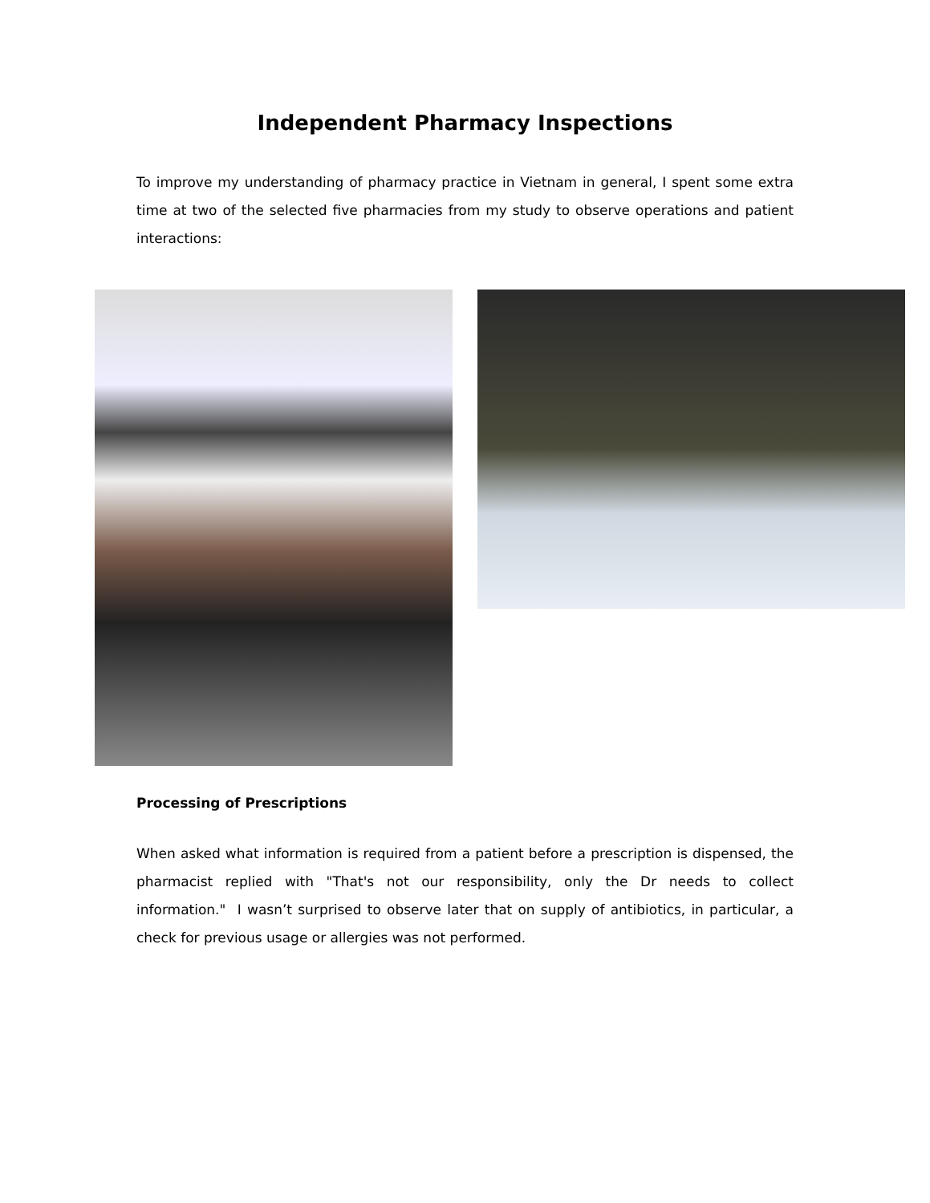Independent Pharmacy Inspections
To improve my understanding of pharmacy practice in Vietnam in general, I spent some extra time at two of the selected five pharmacies from my study to observe operations and patient interactions:
Processing of Prescriptions
When asked what information is required from a patient before a prescription is dispensed, the pharmacist replied with "That's not our responsibility, only the Dr needs to collect information." I wasn’t surprised to observe later that on supply of antibiotics, in particular, a check for previous usage or allergies was not performed.